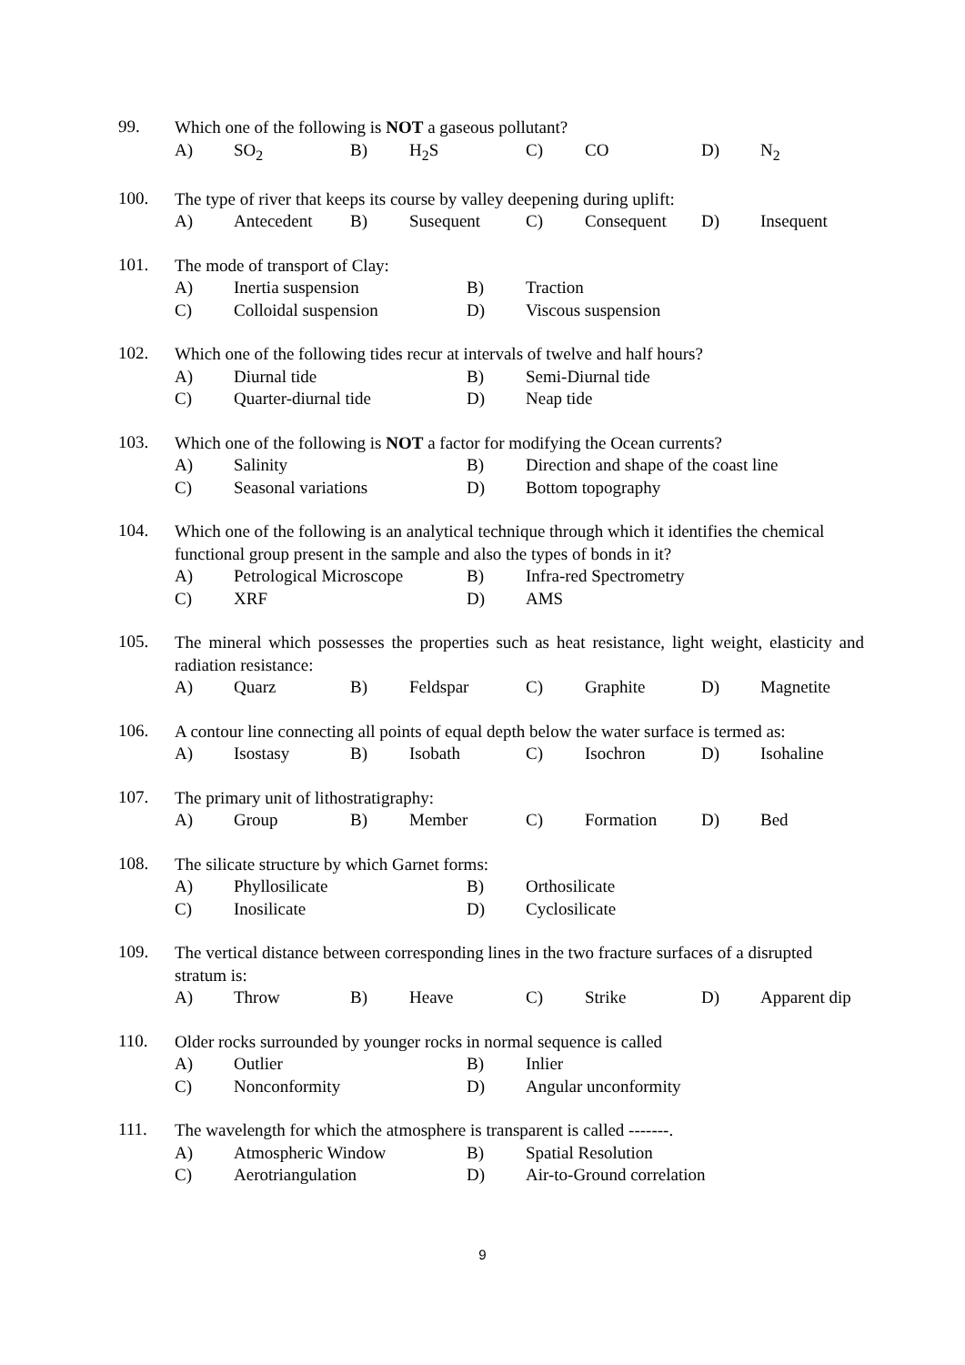99.
Which one of the following is NOT a gaseous pollutant?
A) SO<sub>2</sub> B) H<sub>2</sub>S C) CO D) N<sub>2</sub>
100.
The type of river that keeps its course by valley deepening during uplift:
A) Antecedent B) Susequent C) Consequent D) Insequent
101.
The mode of transport of Clay:
A) Inertia suspension B) Traction
C) Colloidal suspension D) Viscous suspension
102.
Which one of the following tides recur at intervals of twelve and half hours?
A) Diurnal tide B) Semi-Diurnal tide
C) Quarter-diurnal tide D) Neap tide
103.
Which one of the following is NOT a factor for modifying the Ocean currents?
A) Salinity B) Direction and shape of the coast line
C) Seasonal variations D) Bottom topography
104.
Which one of the following is an analytical technique through which it identifies the chemical functional group present in the sample and also the types of bonds in it?
A) Petrological Microscope B) Infra-red Spectrometry
C) XRF D) AMS
105.
The mineral which possesses the properties such as heat resistance, light weight, elasticity and radiation resistance:
A) Quarz B) Feldspar C) Graphite D) Magnetite
106.
A contour line connecting all points of equal depth below the water surface is termed as:
A) Isostasy B) Isobath C) Isochron D) Isohaline
107.
The primary unit of lithostratigraphy:
A) Group B) Member C) Formation D) Bed
108.
The silicate structure by which Garnet forms:
A) Phyllosilicate B) Orthosilicate
C) Inosilicate D) Cyclosilicate
109.
The vertical distance between corresponding lines in the two fracture surfaces of a disrupted stratum is:
A) Throw B) Heave C) Strike D) Apparent dip
110.
Older rocks surrounded by younger rocks in normal sequence is called
A) Outlier B) Inlier
C) Nonconformity D) Angular unconformity
111.
The wavelength for which the atmosphere is transparent is called -------.
A) Atmospheric Window B) Spatial Resolution
C) Aerotriangulation D) Air-to-Ground correlation
9